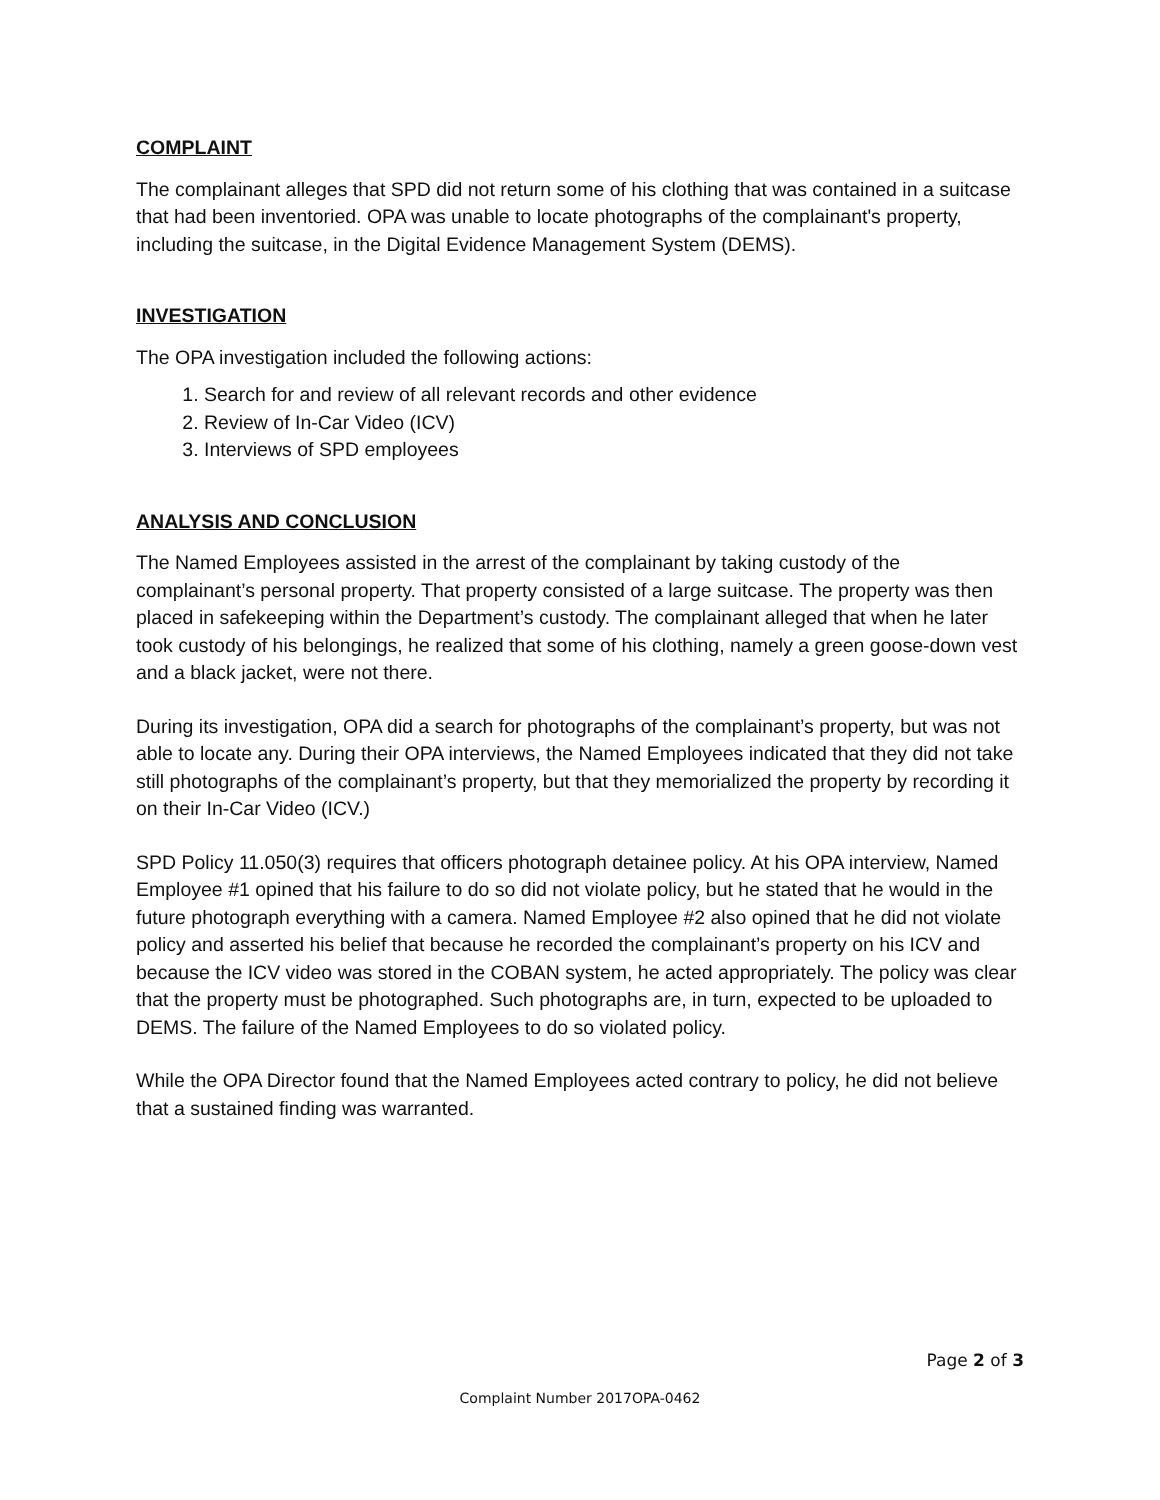COMPLAINT
The complainant alleges that SPD did not return some of his clothing that was contained in a suitcase that had been inventoried. OPA was unable to locate photographs of the complainant's property, including the suitcase, in the Digital Evidence Management System (DEMS).
INVESTIGATION
The OPA investigation included the following actions:
1. Search for and review of all relevant records and other evidence
2. Review of In-Car Video (ICV)
3. Interviews of SPD employees
ANALYSIS AND CONCLUSION
The Named Employees assisted in the arrest of the complainant by taking custody of the complainant’s personal property. That property consisted of a large suitcase. The property was then placed in safekeeping within the Department’s custody. The complainant alleged that when he later took custody of his belongings, he realized that some of his clothing, namely a green goose-down vest and a black jacket, were not there.
During its investigation, OPA did a search for photographs of the complainant’s property, but was not able to locate any. During their OPA interviews, the Named Employees indicated that they did not take still photographs of the complainant’s property, but that they memorialized the property by recording it on their In-Car Video (ICV.)
SPD Policy 11.050(3) requires that officers photograph detainee policy. At his OPA interview, Named Employee #1 opined that his failure to do so did not violate policy, but he stated that he would in the future photograph everything with a camera. Named Employee #2 also opined that he did not violate policy and asserted his belief that because he recorded the complainant’s property on his ICV and because the ICV video was stored in the COBAN system, he acted appropriately. The policy was clear that the property must be photographed. Such photographs are, in turn, expected to be uploaded to DEMS. The failure of the Named Employees to do so violated policy.
While the OPA Director found that the Named Employees acted contrary to policy, he did not believe that a sustained finding was warranted.
Page 2 of 3
Complaint Number 2017OPA-0462